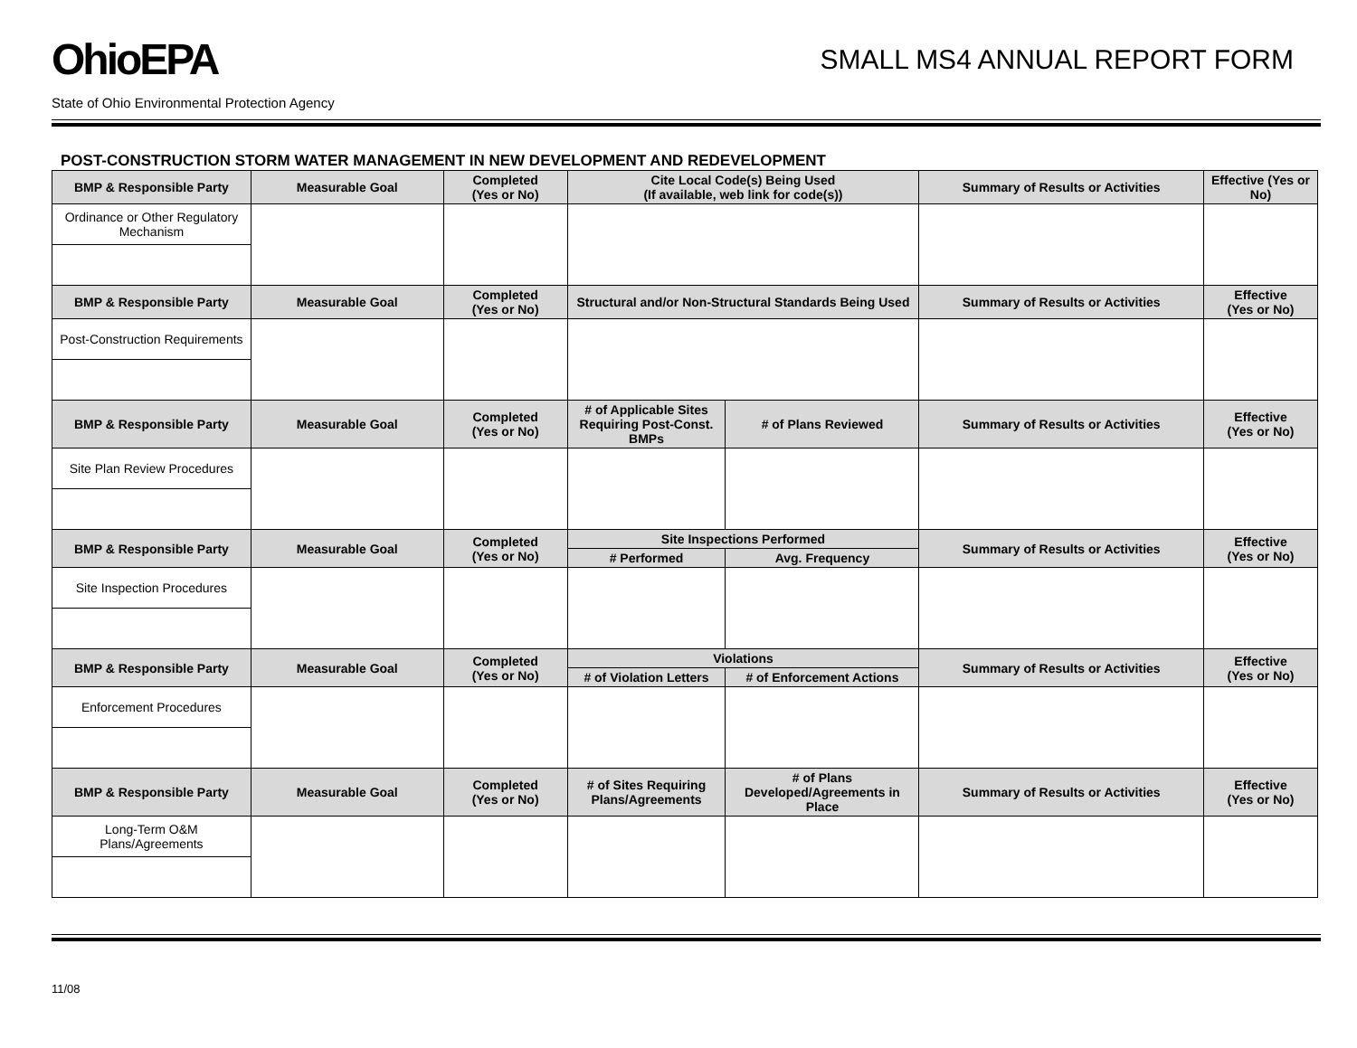OhioEPA
SMALL MS4 ANNUAL REPORT FORM
State of Ohio Environmental Protection Agency
POST-CONSTRUCTION STORM WATER MANAGEMENT IN NEW DEVELOPMENT AND REDEVELOPMENT
| BMP & Responsible Party | Measurable Goal | Completed (Yes or No) | Cite Local Code(s) Being Used (If available, web link for code(s)) | | Summary of Results or Activities | Effective (Yes or No) |
| --- | --- | --- | --- | --- | --- | --- |
| Ordinance or Other Regulatory Mechanism | | | | | | |
| BMP & Responsible Party | Measurable Goal | Completed (Yes or No) | Structural and/or Non-Structural Standards Being Used | | Summary of Results or Activities | Effective (Yes or No) |
| Post-Construction Requirements | | | | | | |
| BMP & Responsible Party | Measurable Goal | Completed (Yes or No) | # of Applicable Sites Requiring Post-Const. BMPs | # of Plans Reviewed | Summary of Results or Activities | Effective (Yes or No) |
| Site Plan Review Procedures | | | | | | |
| BMP & Responsible Party | Measurable Goal | Completed (Yes or No) | Site Inspections Performed | | Summary of Results or Activities | Effective (Yes or No) |
| | | | # Performed | Avg. Frequency | | |
| Site Inspection Procedures | | | | | | |
| BMP & Responsible Party | Measurable Goal | Completed (Yes or No) | Violations | | Summary of Results or Activities | Effective (Yes or No) |
| | | | # of Violation Letters | # of Enforcement Actions | | |
| Enforcement Procedures | | | | | | |
| BMP & Responsible Party | Measurable Goal | Completed (Yes or No) | # of Sites Requiring Plans/Agreements | # of Plans Developed/Agreements in Place | Summary of Results or Activities | Effective (Yes or No) |
| Long-Term O&M Plans/Agreements | | | | | | |
11/08